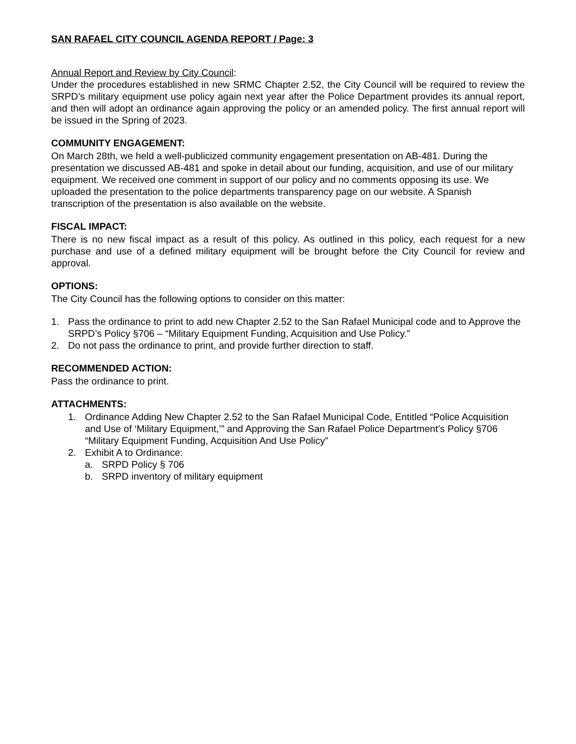SAN RAFAEL CITY COUNCIL AGENDA REPORT / Page: 3
Annual Report and Review by City Council:
Under the procedures established in new SRMC Chapter 2.52, the City Council will be required to review the SRPD’s military equipment use policy again next year after the Police Department provides its annual report, and then will adopt an ordinance again approving the policy or an amended policy. The first annual report will be issued in the Spring of 2023.
COMMUNITY ENGAGEMENT:
On March 28th, we held a well-publicized community engagement presentation on AB-481. During the presentation we discussed AB-481 and spoke in detail about our funding, acquisition, and use of our military equipment. We received one comment in support of our policy and no comments opposing its use. We uploaded the presentation to the police departments transparency page on our website. A Spanish transcription of the presentation is also available on the website.
FISCAL IMPACT:
There is no new fiscal impact as a result of this policy. As outlined in this policy, each request for a new purchase and use of a defined military equipment will be brought before the City Council for review and approval.
OPTIONS:
The City Council has the following options to consider on this matter:
1. Pass the ordinance to print to add new Chapter 2.52 to the San Rafael Municipal code and to Approve the SRPD’s Policy §706 – “Military Equipment Funding, Acquisition and Use Policy.”
2. Do not pass the ordinance to print, and provide further direction to staff.
RECOMMENDED ACTION:
Pass the ordinance to print.
ATTACHMENTS:
1. Ordinance Adding New Chapter 2.52 to the San Rafael Municipal Code, Entitled “Police Acquisition and Use of ‘Military Equipment,’” and Approving the San Rafael Police Department’s Policy §706 “Military Equipment Funding, Acquisition And Use Policy”
2. Exhibit A to Ordinance:
a. SRPD Policy § 706
b. SRPD inventory of military equipment